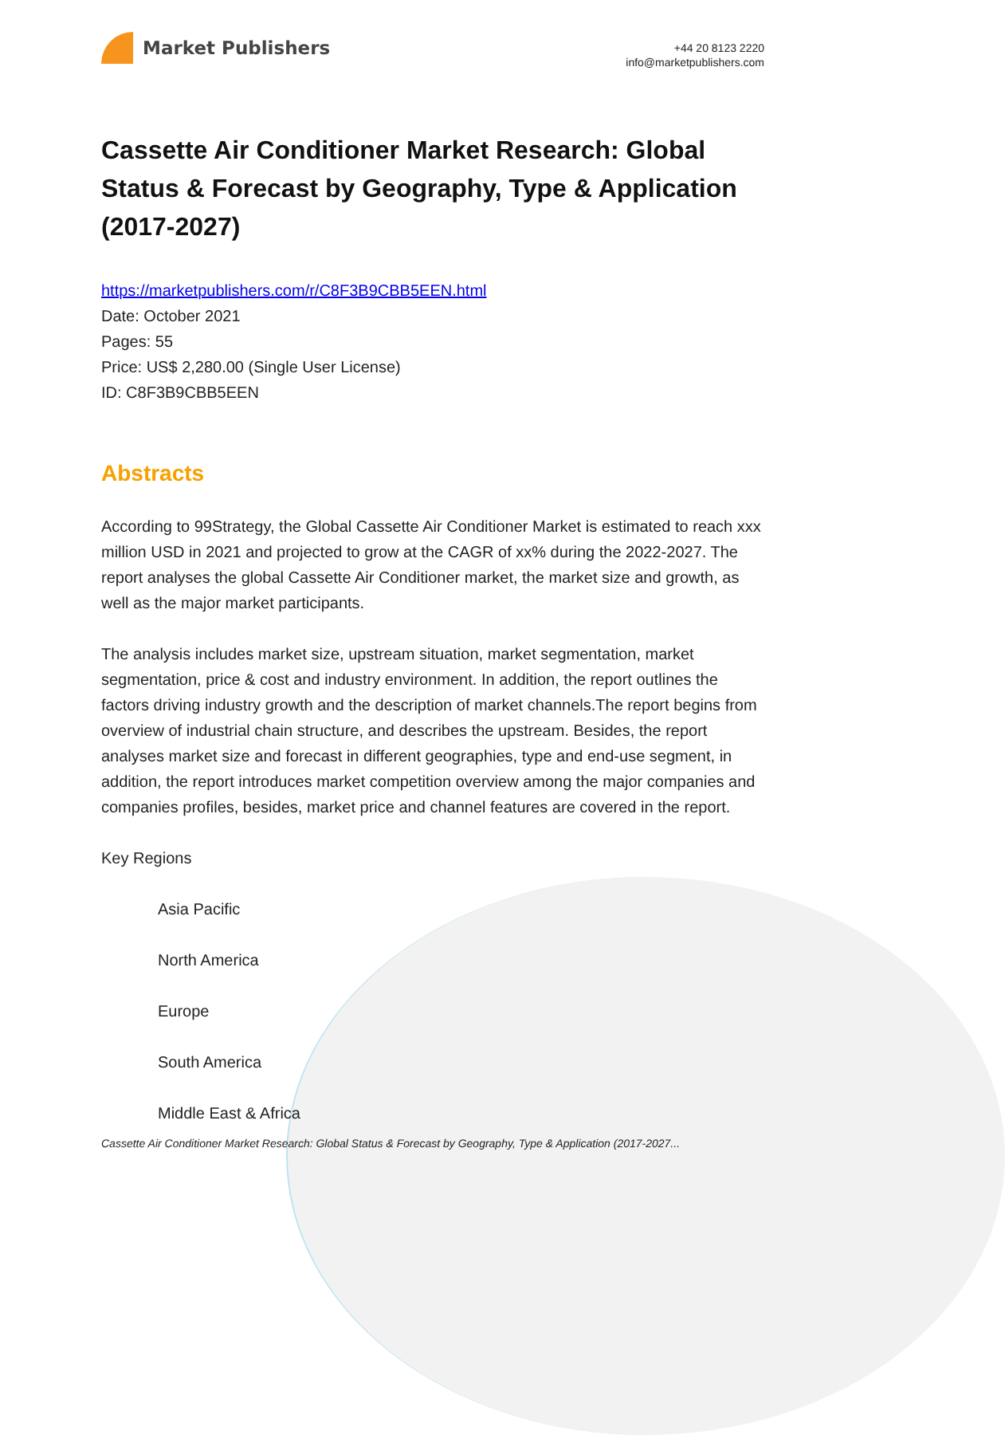Market Publishers
+44 20 8123 2220
info@marketpublishers.com
Cassette Air Conditioner Market Research: Global Status & Forecast by Geography, Type & Application (2017-2027)
https://marketpublishers.com/r/C8F3B9CBB5EEN.html
Date: October 2021
Pages: 55
Price: US$ 2,280.00 (Single User License)
ID: C8F3B9CBB5EEN
Abstracts
According to 99Strategy, the Global Cassette Air Conditioner Market is estimated to reach xxx million USD in 2021 and projected to grow at the CAGR of xx% during the 2022-2027. The report analyses the global Cassette Air Conditioner market, the market size and growth, as well as the major market participants.
The analysis includes market size, upstream situation, market segmentation, market segmentation, price & cost and industry environment. In addition, the report outlines the factors driving industry growth and the description of market channels.The report begins from overview of industrial chain structure, and describes the upstream. Besides, the report analyses market size and forecast in different geographies, type and end-use segment, in addition, the report introduces market competition overview among the major companies and companies profiles, besides, market price and channel features are covered in the report.
Key Regions
Asia Pacific
North America
Europe
South America
Middle East & Africa
Cassette Air Conditioner Market Research: Global Status & Forecast by Geography, Type & Application (2017-2027...